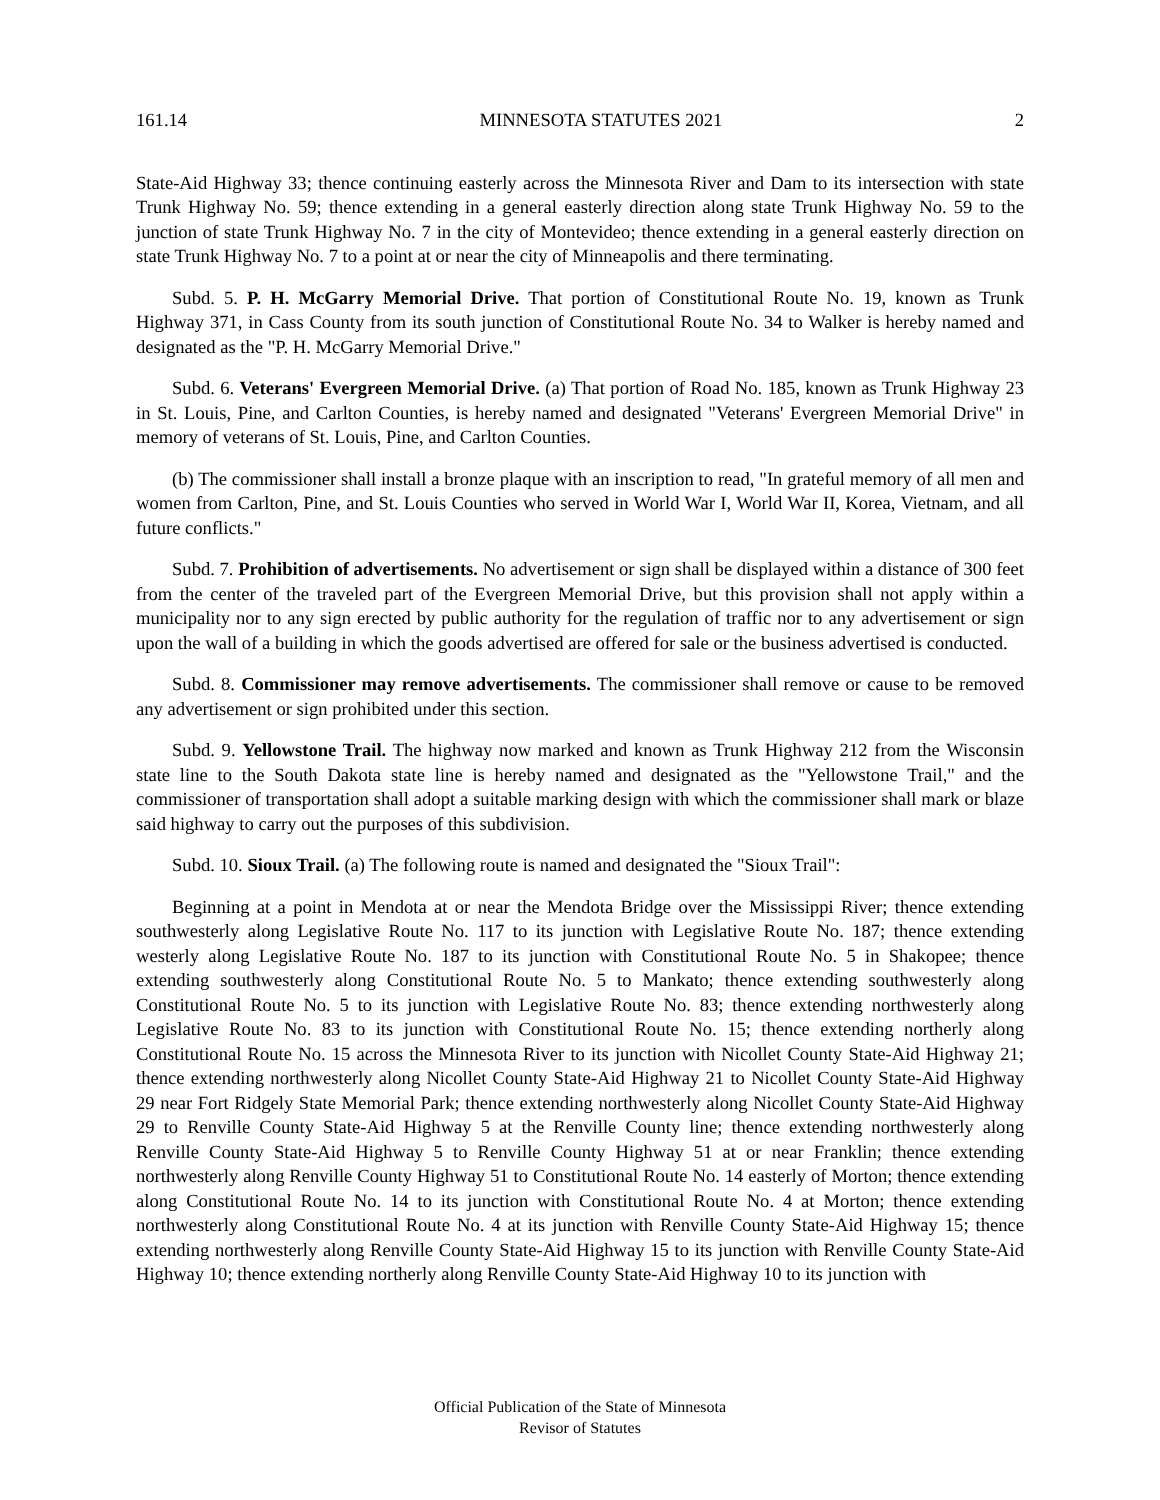161.14 MINNESOTA STATUTES 2021 2
State-Aid Highway 33; thence continuing easterly across the Minnesota River and Dam to its intersection with state Trunk Highway No. 59; thence extending in a general easterly direction along state Trunk Highway No. 59 to the junction of state Trunk Highway No. 7 in the city of Montevideo; thence extending in a general easterly direction on state Trunk Highway No. 7 to a point at or near the city of Minneapolis and there terminating.
Subd. 5. P. H. McGarry Memorial Drive. That portion of Constitutional Route No. 19, known as Trunk Highway 371, in Cass County from its south junction of Constitutional Route No. 34 to Walker is hereby named and designated as the "P. H. McGarry Memorial Drive."
Subd. 6. Veterans' Evergreen Memorial Drive. (a) That portion of Road No. 185, known as Trunk Highway 23 in St. Louis, Pine, and Carlton Counties, is hereby named and designated "Veterans' Evergreen Memorial Drive" in memory of veterans of St. Louis, Pine, and Carlton Counties.
(b) The commissioner shall install a bronze plaque with an inscription to read, "In grateful memory of all men and women from Carlton, Pine, and St. Louis Counties who served in World War I, World War II, Korea, Vietnam, and all future conflicts."
Subd. 7. Prohibition of advertisements. No advertisement or sign shall be displayed within a distance of 300 feet from the center of the traveled part of the Evergreen Memorial Drive, but this provision shall not apply within a municipality nor to any sign erected by public authority for the regulation of traffic nor to any advertisement or sign upon the wall of a building in which the goods advertised are offered for sale or the business advertised is conducted.
Subd. 8. Commissioner may remove advertisements. The commissioner shall remove or cause to be removed any advertisement or sign prohibited under this section.
Subd. 9. Yellowstone Trail. The highway now marked and known as Trunk Highway 212 from the Wisconsin state line to the South Dakota state line is hereby named and designated as the "Yellowstone Trail," and the commissioner of transportation shall adopt a suitable marking design with which the commissioner shall mark or blaze said highway to carry out the purposes of this subdivision.
Subd. 10. Sioux Trail. (a) The following route is named and designated the "Sioux Trail":
Beginning at a point in Mendota at or near the Mendota Bridge over the Mississippi River; thence extending southwesterly along Legislative Route No. 117 to its junction with Legislative Route No. 187; thence extending westerly along Legislative Route No. 187 to its junction with Constitutional Route No. 5 in Shakopee; thence extending southwesterly along Constitutional Route No. 5 to Mankato; thence extending southwesterly along Constitutional Route No. 5 to its junction with Legislative Route No. 83; thence extending northwesterly along Legislative Route No. 83 to its junction with Constitutional Route No. 15; thence extending northerly along Constitutional Route No. 15 across the Minnesota River to its junction with Nicollet County State-Aid Highway 21; thence extending northwesterly along Nicollet County State-Aid Highway 21 to Nicollet County State-Aid Highway 29 near Fort Ridgely State Memorial Park; thence extending northwesterly along Nicollet County State-Aid Highway 29 to Renville County State-Aid Highway 5 at the Renville County line; thence extending northwesterly along Renville County State-Aid Highway 5 to Renville County Highway 51 at or near Franklin; thence extending northwesterly along Renville County Highway 51 to Constitutional Route No. 14 easterly of Morton; thence extending along Constitutional Route No. 14 to its junction with Constitutional Route No. 4 at Morton; thence extending northwesterly along Constitutional Route No. 4 at its junction with Renville County State-Aid Highway 15; thence extending northwesterly along Renville County State-Aid Highway 15 to its junction with Renville County State-Aid Highway 10; thence extending northerly along Renville County State-Aid Highway 10 to its junction with
Official Publication of the State of Minnesota
Revisor of Statutes